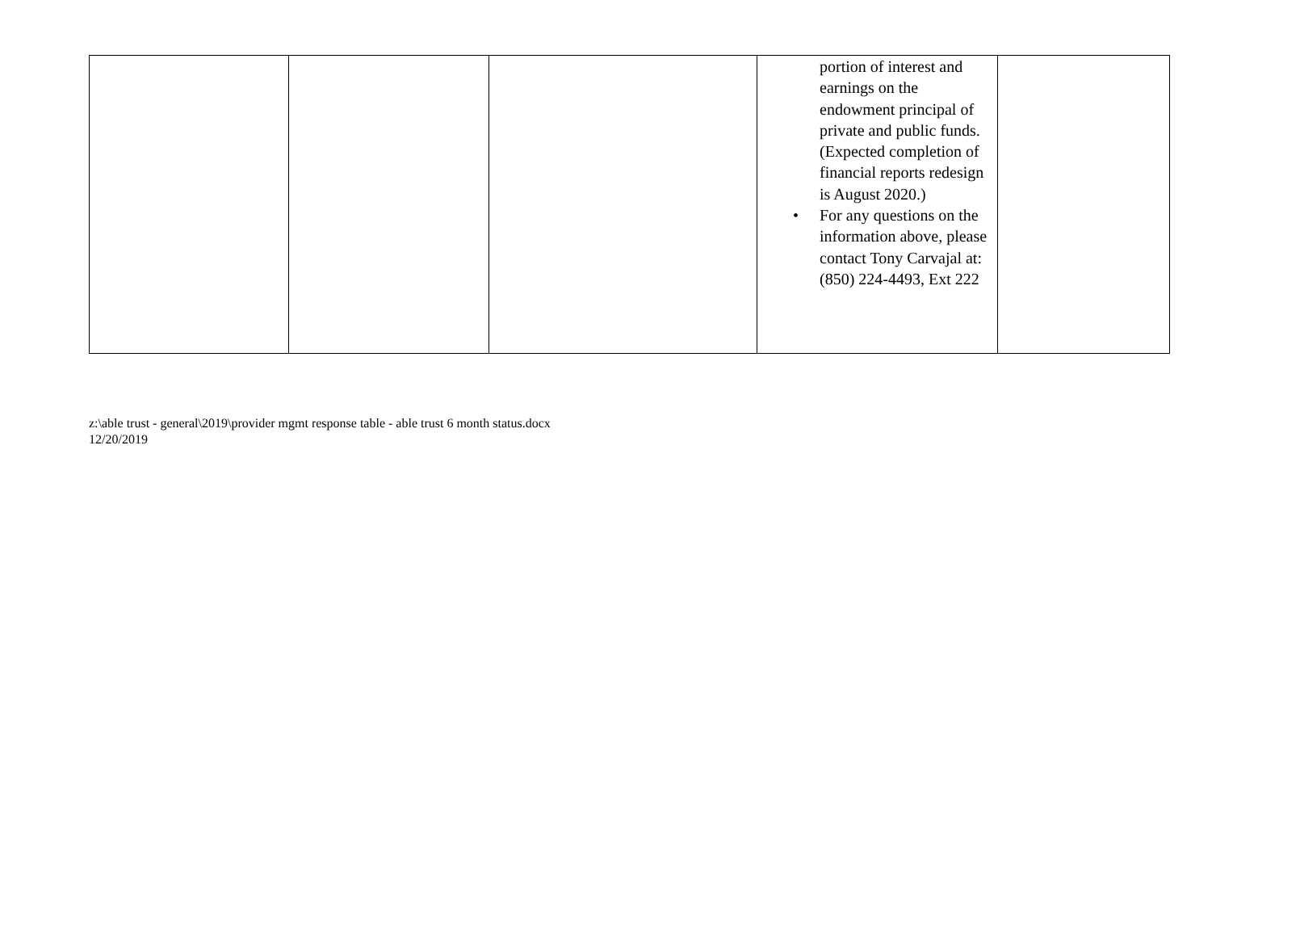| | | | portion of interest and earnings on the endowment principal of private and public funds. (Expected completion of financial reports redesign is August 2020.) • For any questions on the information above, please contact Tony Carvajal at: (850) 224-4493, Ext 222 | |
z:\able trust - general\2019\provider mgmt response table - able trust 6 month status.docx
12/20/2019